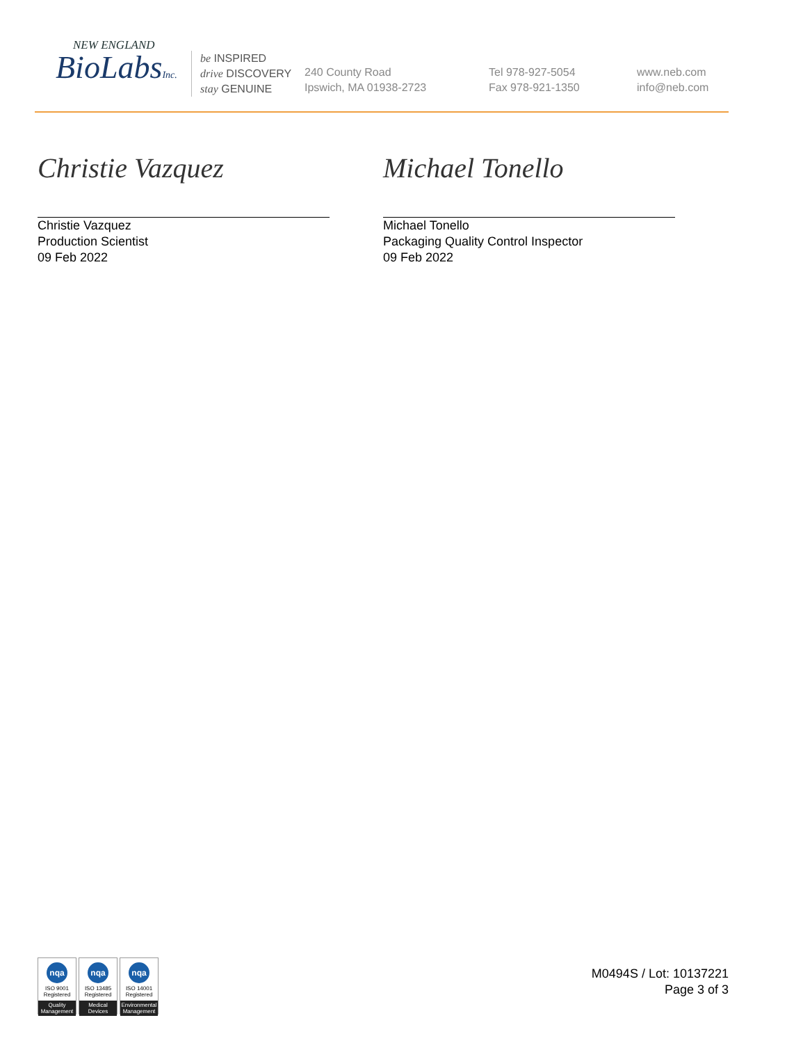NEW ENGLAND
BioLabsInc.
be INSPIRED
drive DISCOVERY
stay GENUINE
240 County Road
Ipswich, MA 01938-2723
Tel 978-927-5054
Fax 978-921-1350
www.neb.com
info@neb.com
Christie Vazquez
Christie Vazquez
Production Scientist
09 Feb 2022
Michael Tonello
Michael Tonello
Packaging Quality Control Inspector
09 Feb 2022
nqa
ISO 9001
Registered
Quality Management
nqa
ISO 13485
Registered
Medical Devices
nqa
ISO 14001
Registered
Environmental Management
M0494S / Lot: 10137221
Page 3 of 3